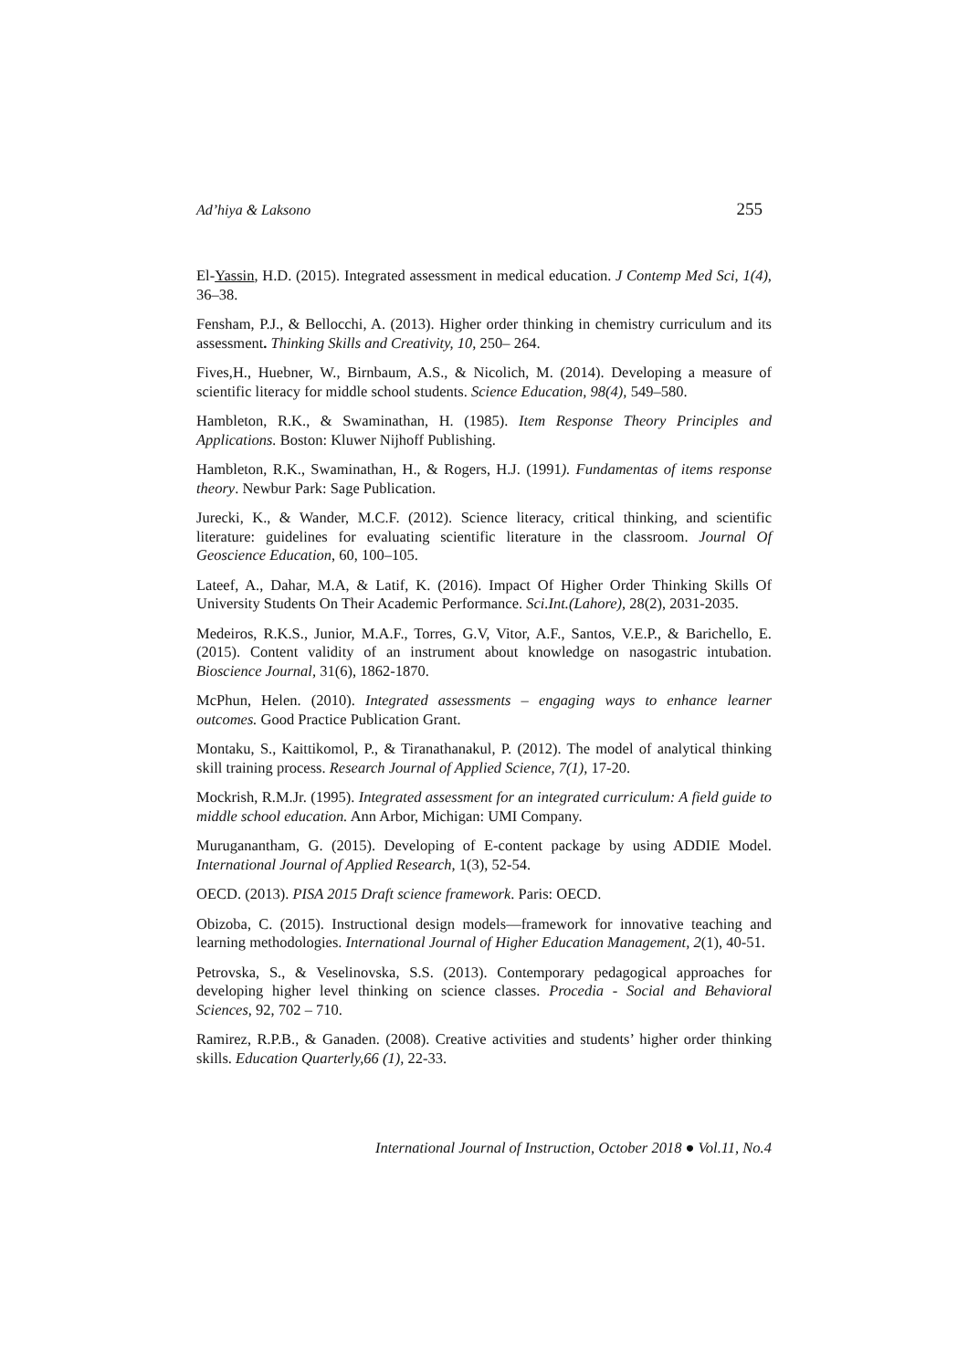Ad’hiya & Laksono 255
El-Yassin, H.D. (2015). Integrated assessment in medical education. J Contemp Med Sci, 1(4), 36–38.
Fensham, P.J., & Bellocchi, A. (2013). Higher order thinking in chemistry curriculum and its assessment. Thinking Skills and Creativity, 10, 250– 264.
Fives,H., Huebner, W., Birnbaum, A.S., & Nicolich, M. (2014). Developing a measure of scientific literacy for middle school students. Science Education, 98(4), 549–580.
Hambleton, R.K., & Swaminathan, H. (1985). Item Response Theory Principles and Applications. Boston: Kluwer Nijhoff Publishing.
Hambleton, R.K., Swaminathan, H., & Rogers, H.J. (1991). Fundamentas of items response theory. Newbur Park: Sage Publication.
Jurecki, K., & Wander, M.C.F. (2012). Science literacy, critical thinking, and scientific literature: guidelines for evaluating scientific literature in the classroom. Journal Of Geoscience Education, 60, 100–105.
Lateef, A., Dahar, M.A, & Latif, K. (2016). Impact Of Higher Order Thinking Skills Of University Students On Their Academic Performance. Sci.Int.(Lahore), 28(2), 2031-2035.
Medeiros, R.K.S., Junior, M.A.F., Torres, G.V, Vitor, A.F., Santos, V.E.P., & Barichello, E. (2015). Content validity of an instrument about knowledge on nasogastric intubation. Bioscience Journal, 31(6), 1862-1870.
McPhun, Helen. (2010). Integrated assessments – engaging ways to enhance learner outcomes. Good Practice Publication Grant.
Montaku, S., Kaittikomol, P., & Tiranathanakul, P. (2012). The model of analytical thinking skill training process. Research Journal of Applied Science, 7(1), 17-20.
Mockrish, R.M.Jr. (1995). Integrated assessment for an integrated curriculum: A field guide to middle school education. Ann Arbor, Michigan: UMI Company.
Muruganantham, G. (2015). Developing of E-content package by using ADDIE Model. International Journal of Applied Research, 1(3), 52-54.
OECD. (2013). PISA 2015 Draft science framework. Paris: OECD.
Obizoba, C. (2015). Instructional design models—framework for innovative teaching and learning methodologies. International Journal of Higher Education Management, 2(1), 40-51.
Petrovska, S., & Veselinovska, S.S. (2013). Contemporary pedagogical approaches for developing higher level thinking on science classes. Procedia - Social and Behavioral Sciences, 92, 702 – 710.
Ramirez, R.P.B., & Ganaden. (2008). Creative activities and students’ higher order thinking skills. Education Quarterly,66 (1), 22-33.
International Journal of Instruction, October 2018 ● Vol.11, No.4